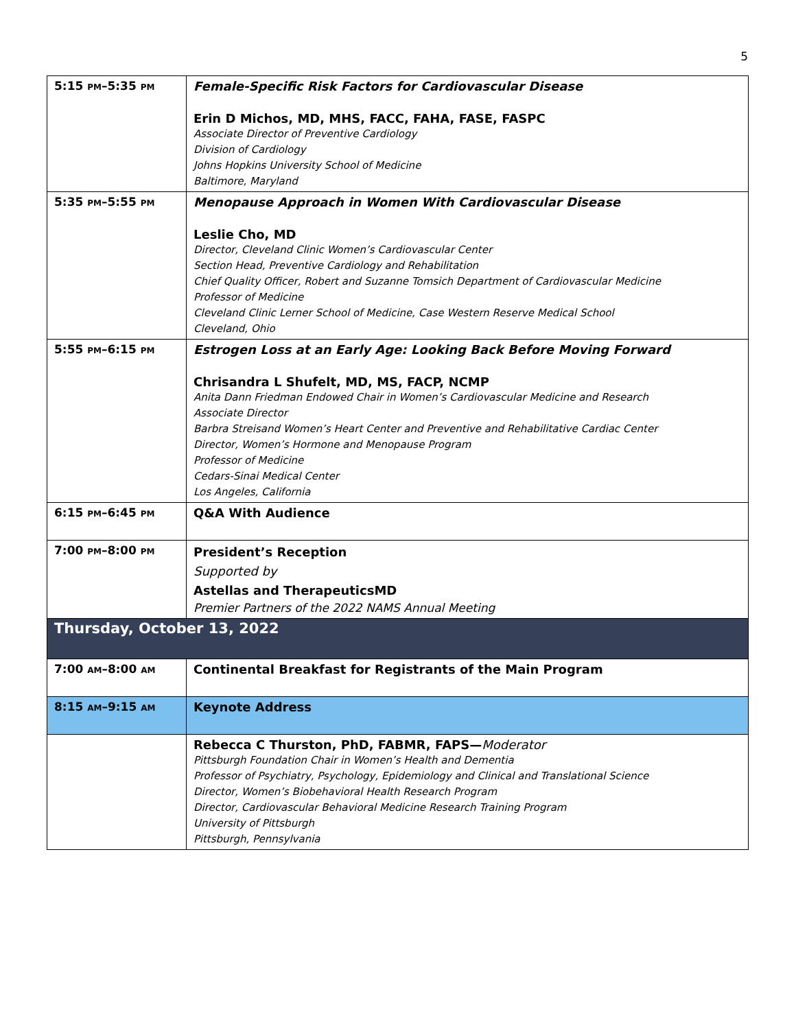5
| 5:15 PM –5:35 PM | Female-Specific Risk Factors for Cardiovascular Disease Erin D Michos, MD, MHS, FACC, FAHA, FASE, FASPC Associate Director of Preventive Cardiology Division of Cardiology Johns Hopkins University School of Medicine Baltimore, Maryland |
| 5:35 PM –5:55 PM | Menopause Approach in Women With Cardiovascular Disease Leslie Cho, MD Director, Cleveland Clinic Women’s Cardiovascular Center Section Head, Preventive Cardiology and Rehabilitation Chief Quality Officer, Robert and Suzanne Tomsich Department of Cardiovascular Medicine Professor of Medicine Cleveland Clinic Lerner School of Medicine, Case Western Reserve Medical School Cleveland, Ohio |
| 5:55 PM –6:15 PM | Estrogen Loss at an Early Age: Looking Back Before Moving Forward Chrisandra L Shufelt, MD, MS, FACP, NCMP Anita Dann Friedman Endowed Chair in Women’s Cardiovascular Medicine and Research Associate Director Barbra Streisand Women’s Heart Center and Preventive and Rehabilitative Cardiac Center Director, Women’s Hormone and Menopause Program Professor of Medicine Cedars-Sinai Medical Center Los Angeles, California |
| 6:15 PM –6:45 PM | Q&A With Audience |
| 7:00 PM –8:00 PM | President’s Reception Supported by Astellas and TherapeuticsMD Premier Partners of the 2022 NAMS Annual Meeting |
| Thursday, October 13, 2022 | |
| 7:00 AM –8:00 AM | Continental Breakfast for Registrants of the Main Program |
| 8:15 AM –9:15 AM | Keynote Address |
| | Rebecca C Thurston, PhD, FABMR, FAPS— Moderator Pittsburgh Foundation Chair in Women’s Health and Dementia Professor of Psychiatry, Psychology, Epidemiology and Clinical and Translational Science Director, Women’s Biobehavioral Health Research Program Director, Cardiovascular Behavioral Medicine Research Training Program University of Pittsburgh Pittsburgh, Pennsylvania |